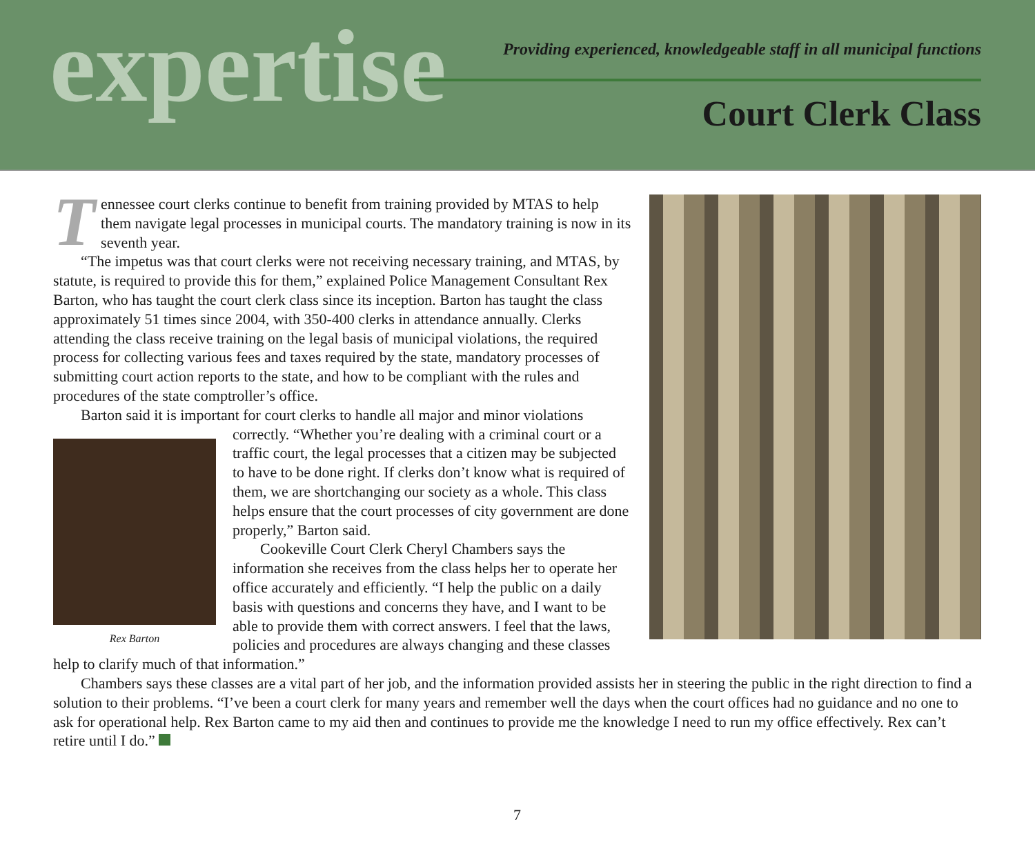expertise
Providing experienced, knowledgeable staff in all municipal functions
Court Clerk Class
Tennessee court clerks continue to benefit from training provided by MTAS to help them navigate legal processes in municipal courts. The mandatory training is now in its seventh year.
“The impetus was that court clerks were not receiving necessary training, and MTAS, by statute, is required to provide this for them,” explained Police Management Consultant Rex Barton, who has taught the court clerk class since its inception. Barton has taught the class approximately 51 times since 2004, with 350-400 clerks in attendance annually. Clerks attending the class receive training on the legal basis of municipal violations, the required process for collecting various fees and taxes required by the state, mandatory processes of submitting court action reports to the state, and how to be compliant with the rules and procedures of the state comptroller’s office.
Barton said it is important for court clerks to handle all major and minor violations
Rex Barton
correctly. “Whether you’re dealing with a criminal court or a traffic court, the legal processes that a citizen may be subjected to have to be done right. If clerks don’t know what is required of them, we are shortchanging our society as a whole. This class helps ensure that the court processes of city government are done properly,” Barton said.
Cookeville Court Clerk Cheryl Chambers says the information she receives from the class helps her to operate her office accurately and efficiently. “I help the public on a daily basis with questions and concerns they have, and I want to be able to provide them with correct answers. I feel that the laws, policies and procedures are always changing and these classes help to clarify much of that information.”
Chambers says these classes are a vital part of her job, and the information provided assists her in steering the public in the right direction to find a solution to their problems. “I’ve been a court clerk for many years and remember well the days when the court offices had no guidance and no one to ask for operational help. Rex Barton came to my aid then and continues to provide me the knowledge I need to run my office effectively. Rex can’t retire until I do.”
7